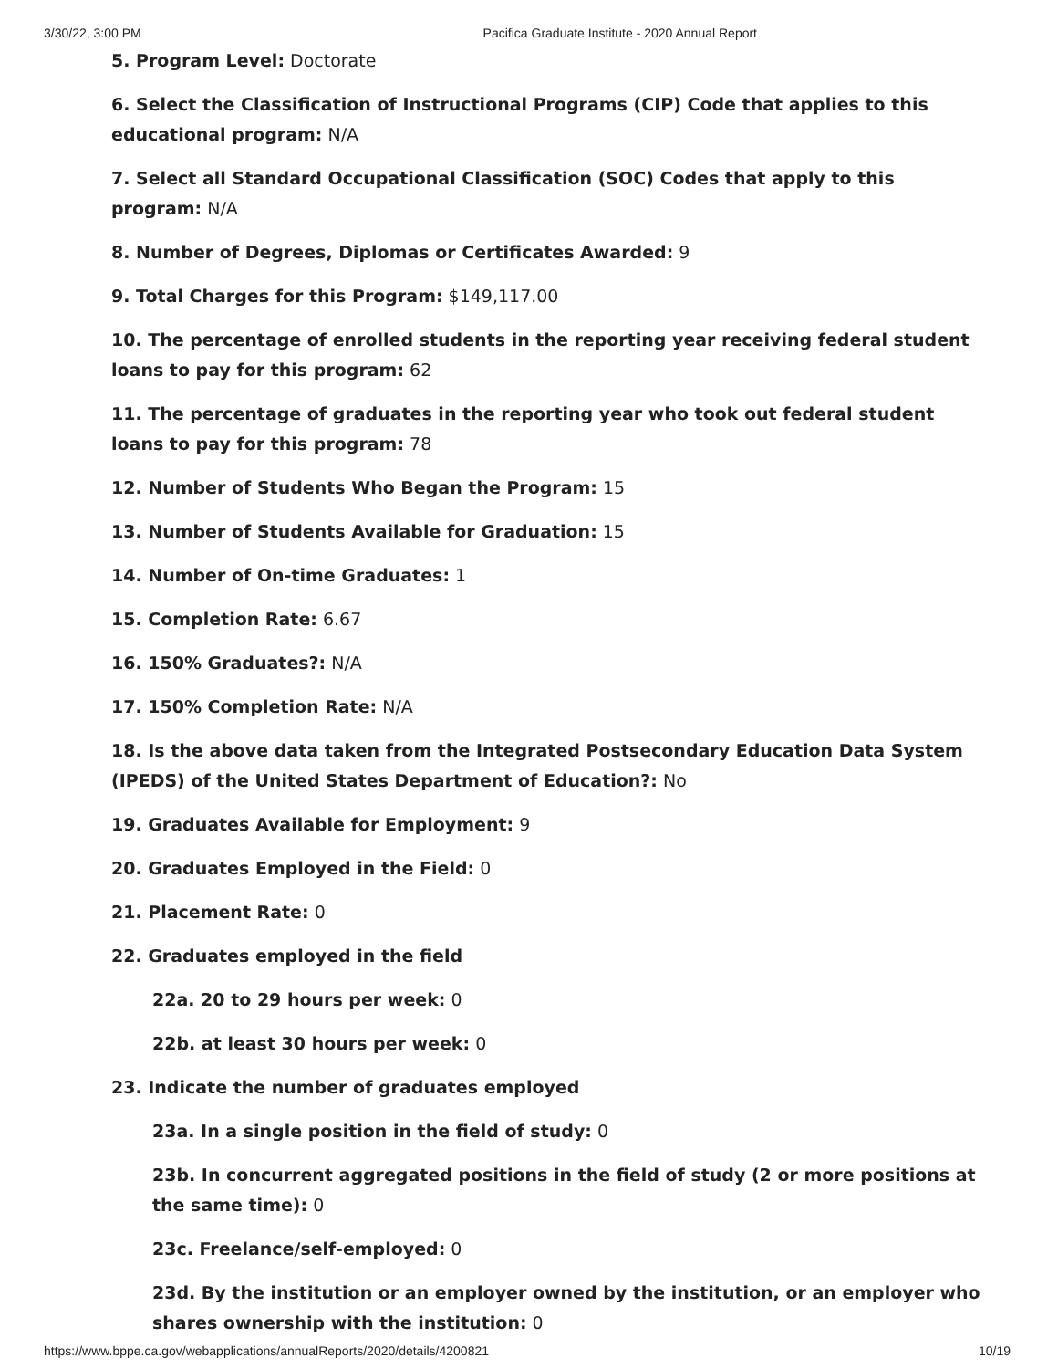3/30/22, 3:00 PM Pacifica Graduate Institute - 2020 Annual Report
5. Program Level: Doctorate
6. Select the Classification of Instructional Programs (CIP) Code that applies to this educational program: N/A
7. Select all Standard Occupational Classification (SOC) Codes that apply to this program: N/A
8. Number of Degrees, Diplomas or Certificates Awarded: 9
9. Total Charges for this Program: $149,117.00
10. The percentage of enrolled students in the reporting year receiving federal student loans to pay for this program: 62
11. The percentage of graduates in the reporting year who took out federal student loans to pay for this program: 78
12. Number of Students Who Began the Program: 15
13. Number of Students Available for Graduation: 15
14. Number of On-time Graduates: 1
15. Completion Rate: 6.67
16. 150% Graduates?: N/A
17. 150% Completion Rate: N/A
18. Is the above data taken from the Integrated Postsecondary Education Data System (IPEDS) of the United States Department of Education?: No
19. Graduates Available for Employment: 9
20. Graduates Employed in the Field: 0
21. Placement Rate: 0
22. Graduates employed in the field
22a. 20 to 29 hours per week: 0
22b. at least 30 hours per week: 0
23. Indicate the number of graduates employed
23a. In a single position in the field of study: 0
23b. In concurrent aggregated positions in the field of study (2 or more positions at the same time): 0
23c. Freelance/self-employed: 0
23d. By the institution or an employer owned by the institution, or an employer who shares ownership with the institution: 0
https://www.bppe.ca.gov/webapplications/annualReports/2020/details/4200821 10/19